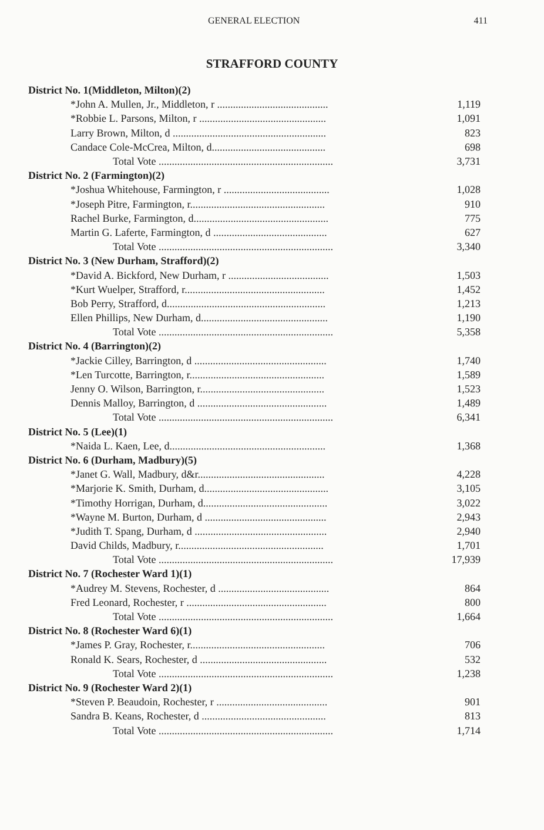GENERAL ELECTION 411
STRAFFORD COUNTY
| District No. 1(Middleton, Milton)(2) | |
| *John A. Mullen, Jr., Middleton, r .......................................... | 1,119 |
| *Robbie L. Parsons, Milton, r ................................................ | 1,091 |
| Larry Brown, Milton, d .......................................................... | 823 |
| Candace Cole-McCrea, Milton, d........................................... | 698 |
| Total Vote .................................................................. | 3,731 |
| District No. 2 (Farmington)(2) | |
| *Joshua Whitehouse, Farmington, r ........................................ | 1,028 |
| *Joseph Pitre, Farmington, r................................................... | 910 |
| Rachel Burke, Farmington, d................................................... | 775 |
| Martin G. Laferte, Farmington, d ........................................... | 627 |
| Total Vote .................................................................. | 3,340 |
| District No. 3 (New Durham, Strafford)(2) | |
| *David A. Bickford, New Durham, r ...................................... | 1,503 |
| *Kurt Wuelper, Strafford, r..................................................... | 1,452 |
| Bob Perry, Strafford, d............................................................ | 1,213 |
| Ellen Phillips, New Durham, d................................................ | 1,190 |
| Total Vote .................................................................. | 5,358 |
| District No. 4 (Barrington)(2) | |
| *Jackie Cilley, Barrington, d .................................................. | 1,740 |
| *Len Turcotte, Barrington, r................................................... | 1,589 |
| Jenny O. Wilson, Barrington, r............................................... | 1,523 |
| Dennis Malloy, Barrington, d ................................................. | 1,489 |
| Total Vote .................................................................. | 6,341 |
| District No. 5 (Lee)(1) | |
| *Naida L. Kaen, Lee, d........................................................... | 1,368 |
| District No. 6 (Durham, Madbury)(5) | |
| *Janet G. Wall, Madbury, d&r................................................ | 4,228 |
| *Marjorie K. Smith, Durham, d............................................... | 3,105 |
| *Timothy Horrigan, Durham, d............................................... | 3,022 |
| *Wayne M. Burton, Durham, d .............................................. | 2,943 |
| *Judith T. Spang, Durham, d .................................................. | 2,940 |
| David Childs, Madbury, r....................................................... | 1,701 |
| Total Vote .................................................................. | 17,939 |
| District No. 7 (Rochester Ward 1)(1) | |
| *Audrey M. Stevens, Rochester, d .......................................... | 864 |
| Fred Leonard, Rochester, r ..................................................... | 800 |
| Total Vote .................................................................. | 1,664 |
| District No. 8 (Rochester Ward 6)(1) | |
| *James P. Gray, Rochester, r................................................... | 706 |
| Ronald K. Sears, Rochester, d ................................................ | 532 |
| Total Vote .................................................................. | 1,238 |
| District No. 9 (Rochester Ward 2)(1) | |
| *Steven P. Beaudoin, Rochester, r .......................................... | 901 |
| Sandra B. Keans, Rochester, d ............................................... | 813 |
| Total Vote .................................................................. | 1,714 |